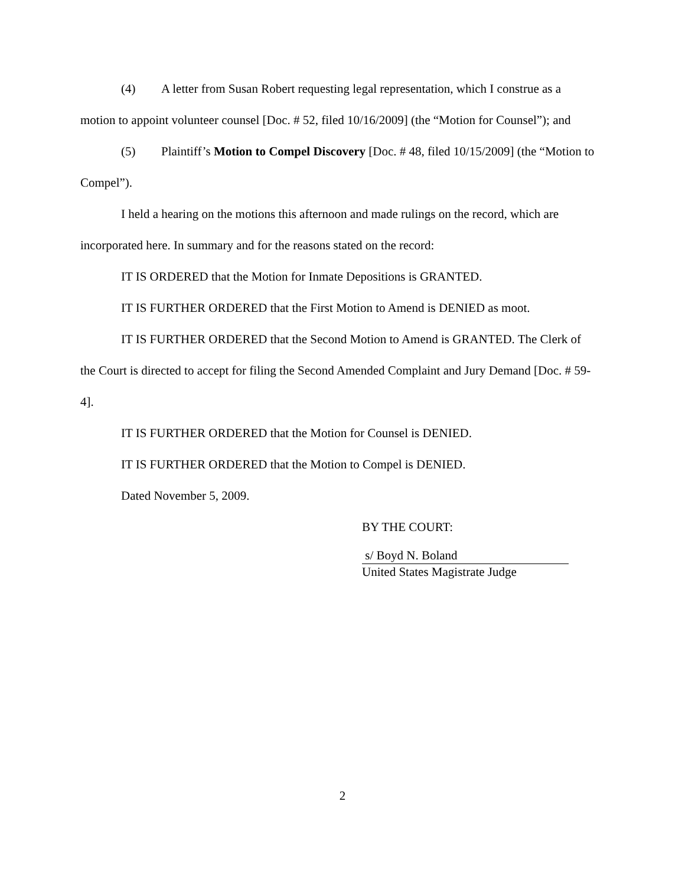(4) A letter from Susan Robert requesting legal representation, which I construe as a motion to appoint volunteer counsel [Doc. # 52, filed 10/16/2009] (the “Motion for Counsel”); and
(5) Plaintiff’s Motion to Compel Discovery [Doc. # 48, filed 10/15/2009] (the “Motion to Compel”).
I held a hearing on the motions this afternoon and made rulings on the record, which are incorporated here. In summary and for the reasons stated on the record:
IT IS ORDERED that the Motion for Inmate Depositions is GRANTED.
IT IS FURTHER ORDERED that the First Motion to Amend is DENIED as moot.
IT IS FURTHER ORDERED that the Second Motion to Amend is GRANTED. The Clerk of the Court is directed to accept for filing the Second Amended Complaint and Jury Demand [Doc. # 59-4].
IT IS FURTHER ORDERED that the Motion for Counsel is DENIED.
IT IS FURTHER ORDERED that the Motion to Compel is DENIED.
Dated November 5, 2009.
BY THE COURT:
s/ Boyd N. Boland
United States Magistrate Judge
2